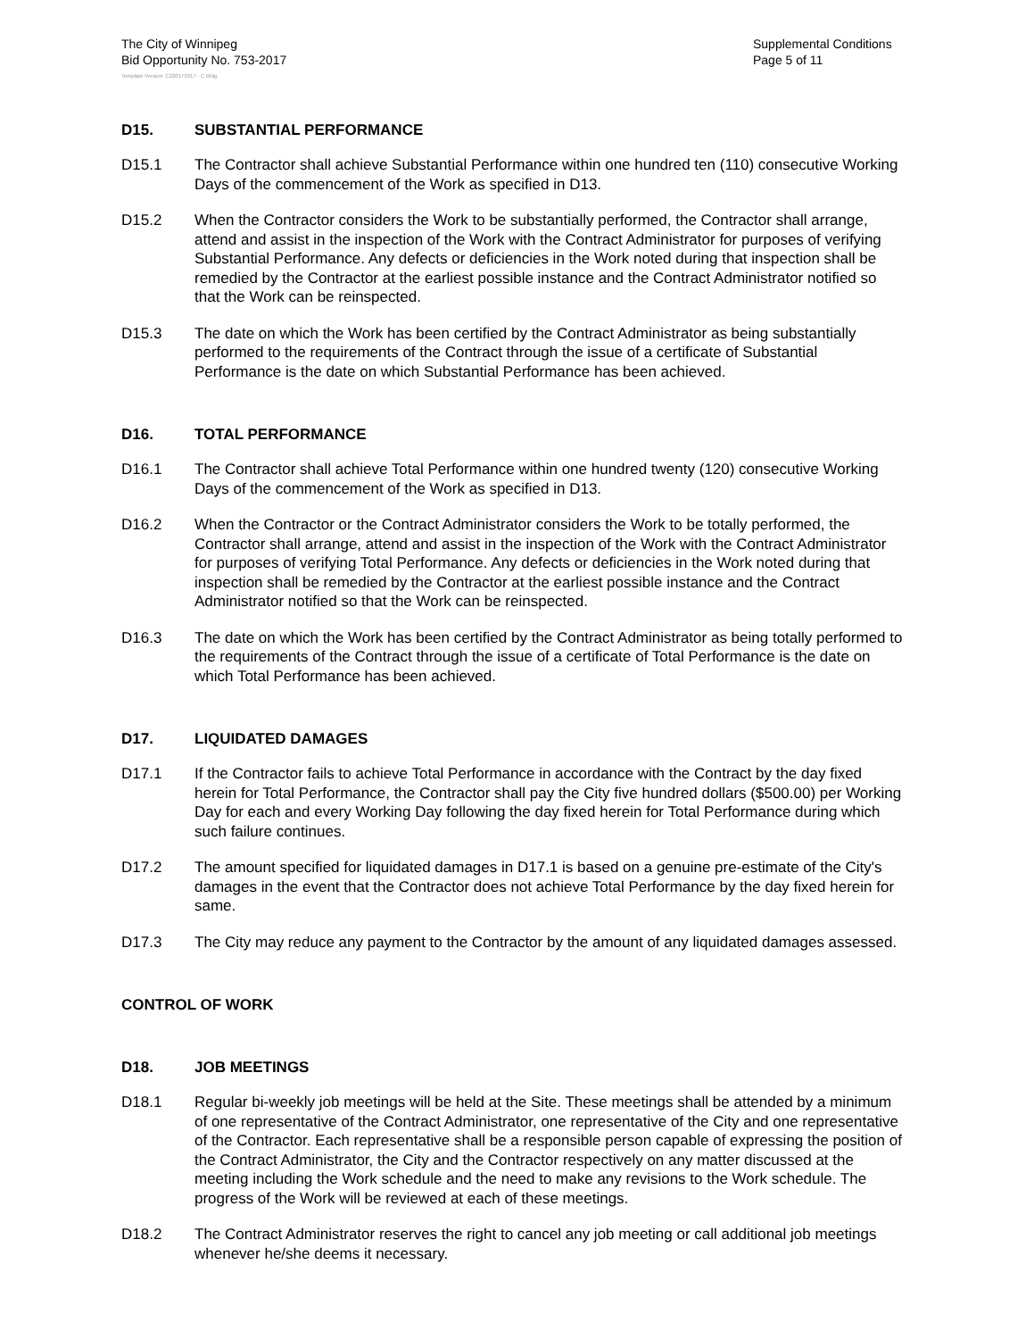The City of Winnipeg
Bid Opportunity No. 753-2017
Supplemental Conditions
Page 5 of 11
Template Version: C220170317 - C Bldg
D15. SUBSTANTIAL PERFORMANCE
D15.1 The Contractor shall achieve Substantial Performance within one hundred ten (110) consecutive Working Days of the commencement of the Work as specified in D13.
D15.2 When the Contractor considers the Work to be substantially performed, the Contractor shall arrange, attend and assist in the inspection of the Work with the Contract Administrator for purposes of verifying Substantial Performance. Any defects or deficiencies in the Work noted during that inspection shall be remedied by the Contractor at the earliest possible instance and the Contract Administrator notified so that the Work can be reinspected.
D15.3 The date on which the Work has been certified by the Contract Administrator as being substantially performed to the requirements of the Contract through the issue of a certificate of Substantial Performance is the date on which Substantial Performance has been achieved.
D16. TOTAL PERFORMANCE
D16.1 The Contractor shall achieve Total Performance within one hundred twenty (120) consecutive Working Days of the commencement of the Work as specified in D13.
D16.2 When the Contractor or the Contract Administrator considers the Work to be totally performed, the Contractor shall arrange, attend and assist in the inspection of the Work with the Contract Administrator for purposes of verifying Total Performance. Any defects or deficiencies in the Work noted during that inspection shall be remedied by the Contractor at the earliest possible instance and the Contract Administrator notified so that the Work can be reinspected.
D16.3 The date on which the Work has been certified by the Contract Administrator as being totally performed to the requirements of the Contract through the issue of a certificate of Total Performance is the date on which Total Performance has been achieved.
D17. LIQUIDATED DAMAGES
D17.1 If the Contractor fails to achieve Total Performance in accordance with the Contract by the day fixed herein for Total Performance, the Contractor shall pay the City five hundred dollars ($500.00) per Working Day for each and every Working Day following the day fixed herein for Total Performance during which such failure continues.
D17.2 The amount specified for liquidated damages in D17.1 is based on a genuine pre-estimate of the City's damages in the event that the Contractor does not achieve Total Performance by the day fixed herein for same.
D17.3 The City may reduce any payment to the Contractor by the amount of any liquidated damages assessed.
CONTROL OF WORK
D18. JOB MEETINGS
D18.1 Regular bi-weekly job meetings will be held at the Site. These meetings shall be attended by a minimum of one representative of the Contract Administrator, one representative of the City and one representative of the Contractor. Each representative shall be a responsible person capable of expressing the position of the Contract Administrator, the City and the Contractor respectively on any matter discussed at the meeting including the Work schedule and the need to make any revisions to the Work schedule. The progress of the Work will be reviewed at each of these meetings.
D18.2 The Contract Administrator reserves the right to cancel any job meeting or call additional job meetings whenever he/she deems it necessary.